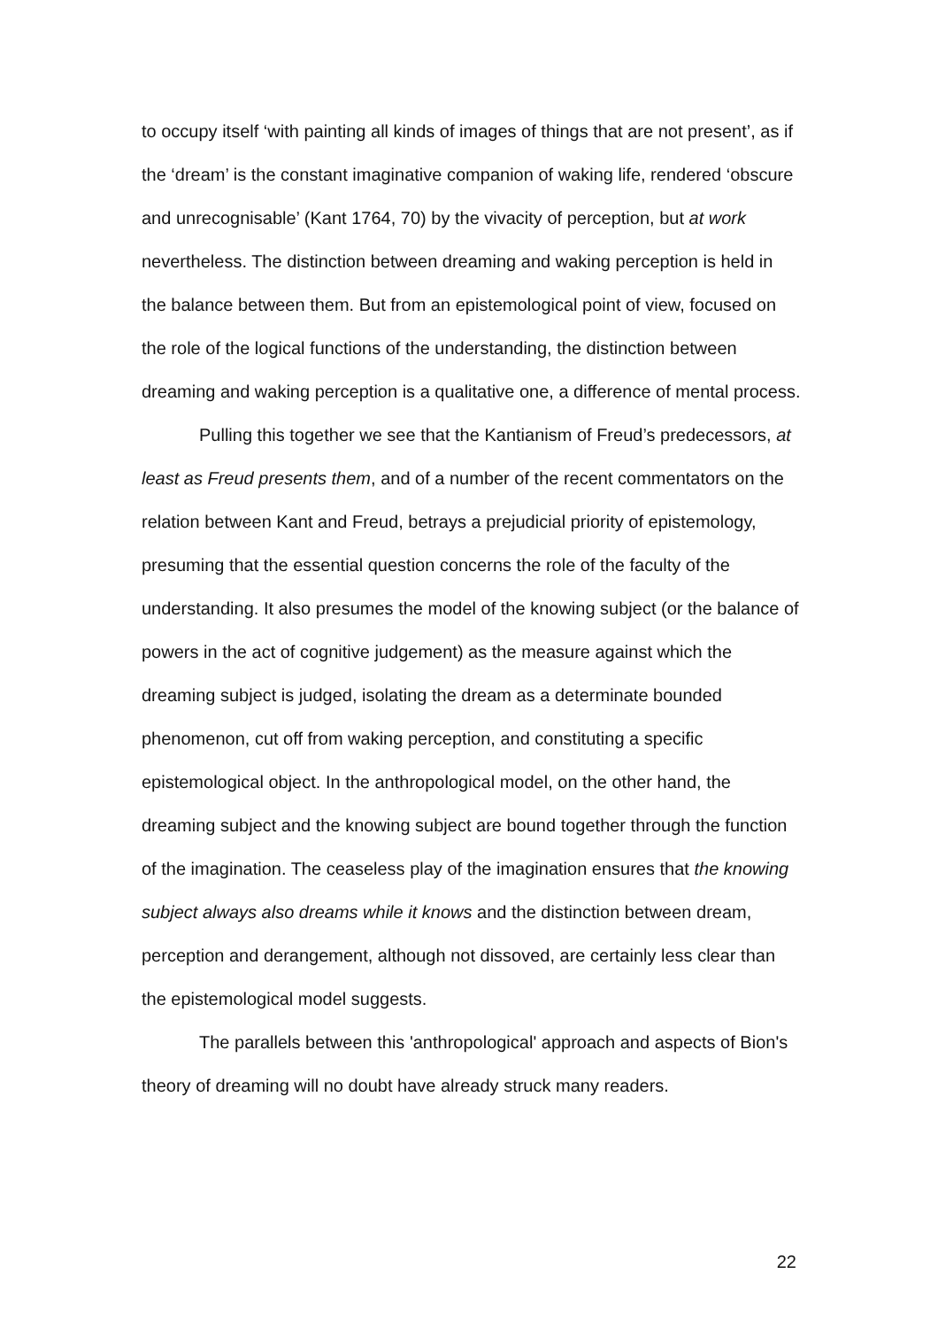to occupy itself ‘with painting all kinds of images of things that are not present’, as if the ‘dream’ is the constant imaginative companion of waking life, rendered ‘obscure and unrecognisable’ (Kant 1764, 70) by the vivacity of perception, but at work nevertheless. The distinction between dreaming and waking perception is held in the balance between them. But from an epistemological point of view, focused on the role of the logical functions of the understanding, the distinction between dreaming and waking perception is a qualitative one, a difference of mental process.
Pulling this together we see that the Kantianism of Freud’s predecessors, at least as Freud presents them, and of a number of the recent commentators on the relation between Kant and Freud, betrays a prejudicial priority of epistemology, presuming that the essential question concerns the role of the faculty of the understanding. It also presumes the model of the knowing subject (or the balance of powers in the act of cognitive judgement) as the measure against which the dreaming subject is judged, isolating the dream as a determinate bounded phenomenon, cut off from waking perception, and constituting a specific epistemological object. In the anthropological model, on the other hand, the dreaming subject and the knowing subject are bound together through the function of the imagination. The ceaseless play of the imagination ensures that the knowing subject always also dreams while it knows and the distinction between dream, perception and derangement, although not dissoved, are certainly less clear than the epistemological model suggests.
The parallels between this 'anthropological' approach and aspects of Bion's theory of dreaming will no doubt have already struck many readers.
22